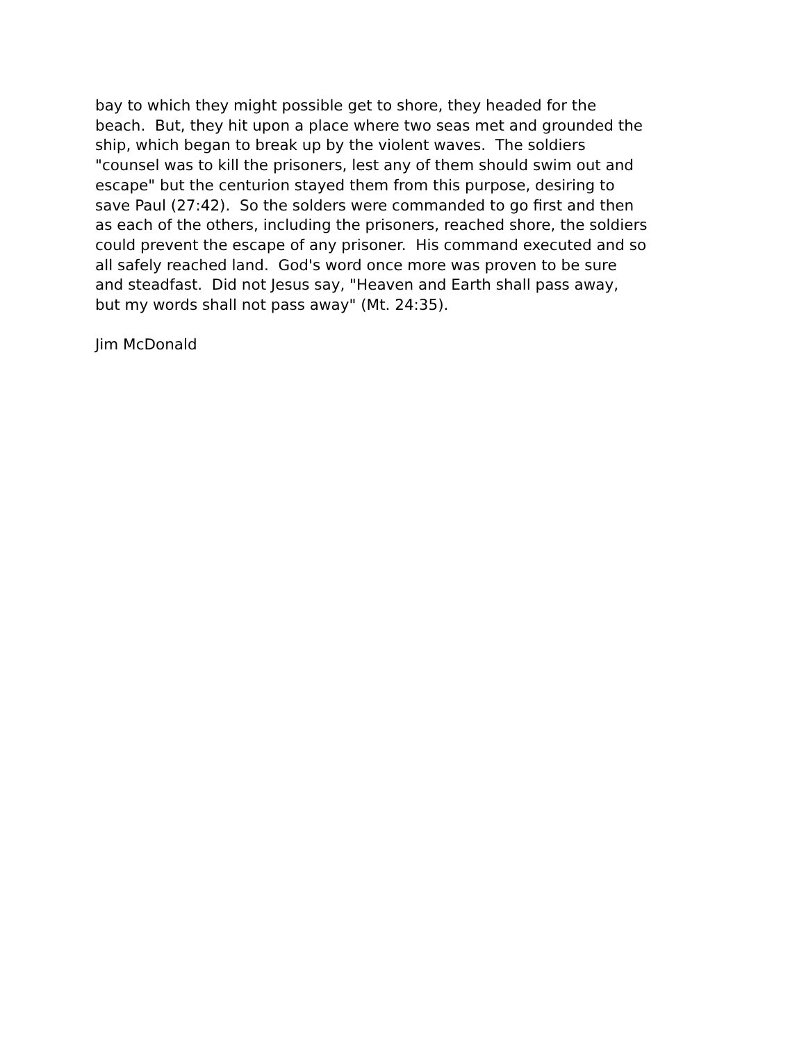bay to which they might possible get to shore, they headed for the beach. But, they hit upon a place where two seas met and grounded the ship, which began to break up by the violent waves. The soldiers "counsel was to kill the prisoners, lest any of them should swim out and escape" but the centurion stayed them from this purpose, desiring to save Paul (27:42). So the solders were commanded to go first and then as each of the others, including the prisoners, reached shore, the soldiers could prevent the escape of any prisoner. His command executed and so all safely reached land. God's word once more was proven to be sure and steadfast. Did not Jesus say, "Heaven and Earth shall pass away, but my words shall not pass away" (Mt. 24:35).
Jim McDonald